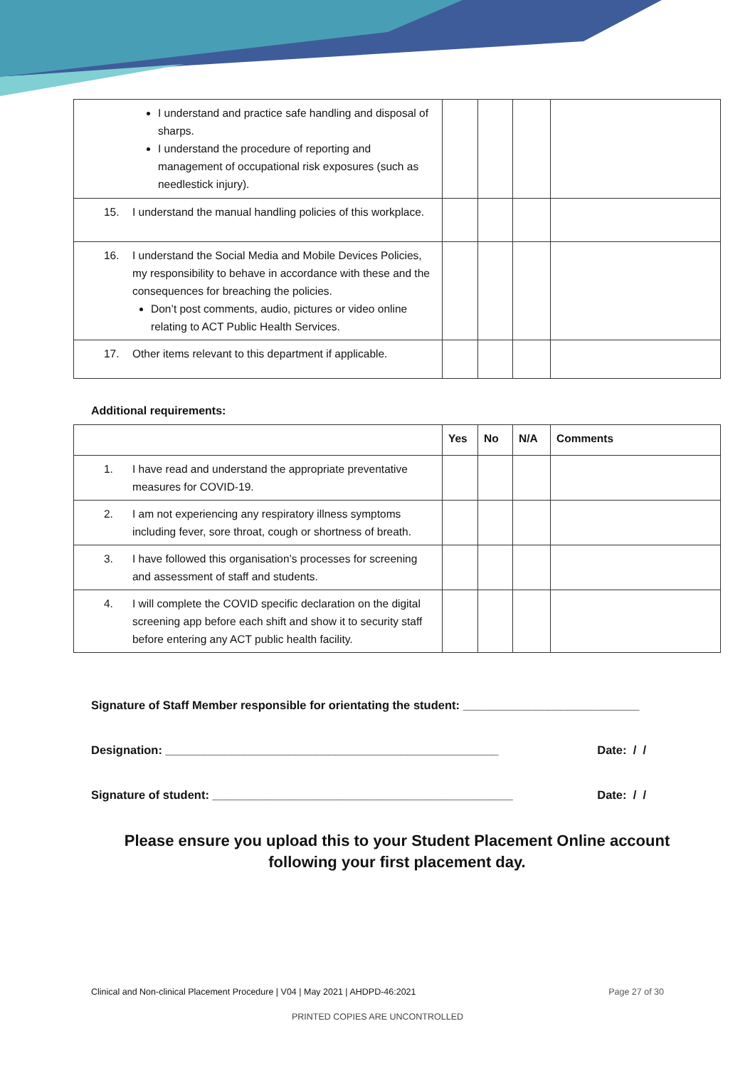| I understand and practice safe handling and disposal of sharps. I understand the procedure of reporting and management of occupational risk exposures (such as needlestick injury). | | | | |
| 15. I understand the manual handling policies of this workplace. | | | | |
| 16. I understand the Social Media and Mobile Devices Policies, my responsibility to behave in accordance with these and the consequences for breaching the policies. Don’t post comments, audio, pictures or video online relating to ACT Public Health Services. | | | | |
| 17. Other items relevant to this department if applicable. | | | | |
Additional requirements:
| | Yes | No | N/A | Comments |
| --- | --- | --- | --- | --- |
| 1. I have read and understand the appropriate preventative measures for COVID-19. | | | | |
| 2. I am not experiencing any respiratory illness symptoms including fever, sore throat, cough or shortness of breath. | | | | |
| 3. I have followed this organisation’s processes for screening and assessment of staff and students. | | | | |
| 4. I will complete the COVID specific declaration on the digital screening app before each shift and show it to security staff before entering any ACT public health facility. | | | | |
Signature of Staff Member responsible for orientating the student: ___________________________
Designation: ___________________________________________________ Date: / /
Signature of student: ______________________________________________ Date: / /
Please ensure you upload this to your Student Placement Online account
following your first placement day.
Clinical and Non-clinical Placement Procedure | V04 | May 2021 | AHDPD-46:2021 Page 27 of 30
PRINTED COPIES ARE UNCONTROLLED